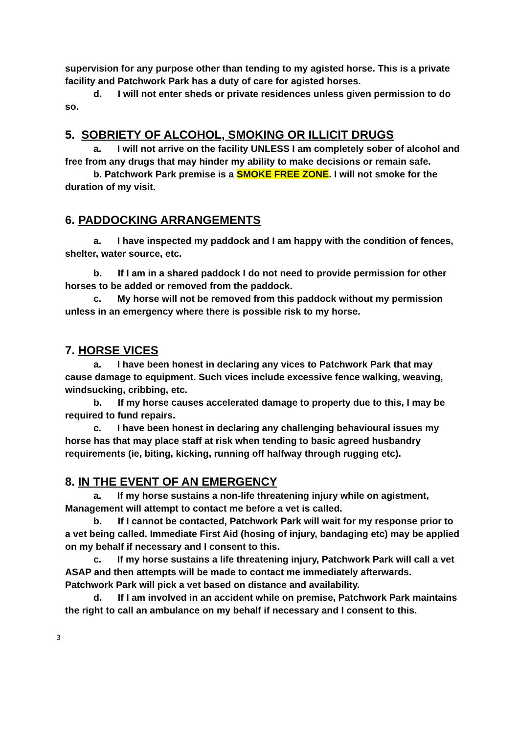supervision for any purpose other than tending to my agisted horse. This is a private facility and Patchwork Park has a duty of care for agisted horses.
d. I will not enter sheds or private residences unless given permission to do so.
5. SOBRIETY OF ALCOHOL, SMOKING OR ILLICIT DRUGS
a. I will not arrive on the facility UNLESS I am completely sober of alcohol and free from any drugs that may hinder my ability to make decisions or remain safe.
b. Patchwork Park premise is a SMOKE FREE ZONE. I will not smoke for the duration of my visit.
6. PADDOCKING ARRANGEMENTS
a. I have inspected my paddock and I am happy with the condition of fences, shelter, water source, etc.
b. If I am in a shared paddock I do not need to provide permission for other horses to be added or removed from the paddock.
c. My horse will not be removed from this paddock without my permission unless in an emergency where there is possible risk to my horse.
7. HORSE VICES
a. I have been honest in declaring any vices to Patchwork Park that may cause damage to equipment. Such vices include excessive fence walking, weaving, windsucking, cribbing, etc.
b. If my horse causes accelerated damage to property due to this, I may be required to fund repairs.
c. I have been honest in declaring any challenging behavioural issues my horse has that may place staff at risk when tending to basic agreed husbandry requirements (ie, biting, kicking, running off halfway through rugging etc).
8. IN THE EVENT OF AN EMERGENCY
a. If my horse sustains a non-life threatening injury while on agistment, Management will attempt to contact me before a vet is called.
b. If I cannot be contacted, Patchwork Park will wait for my response prior to a vet being called. Immediate First Aid (hosing of injury, bandaging etc) may be applied on my behalf if necessary and I consent to this.
c. If my horse sustains a life threatening injury, Patchwork Park will call a vet ASAP and then attempts will be made to contact me immediately afterwards. Patchwork Park will pick a vet based on distance and availability.
d. If I am involved in an accident while on premise, Patchwork Park maintains the right to call an ambulance on my behalf if necessary and I consent to this.
3